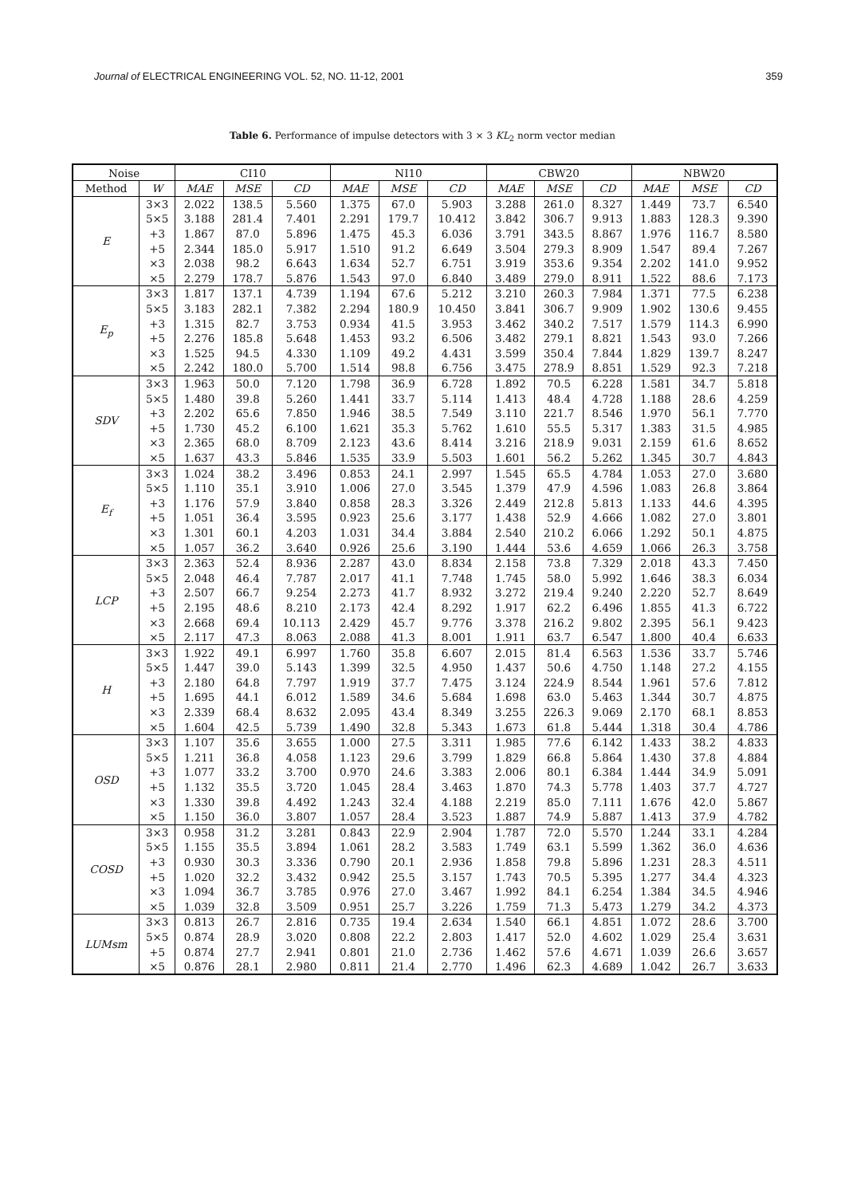Journal of ELECTRICAL ENGINEERING VOL. 52, NO. 11-12, 2001 359
Table 6. Performance of impulse detectors with 3 × 3 KL<sub>2</sub> norm vector median
| Noise | | CI10 | | | NI10 | | | CBW20 | | | NBW20 | | |
| --- | --- | --- | --- | --- | --- | --- | --- | --- | --- | --- | --- | --- | --- |
| Method | W | MAE | MSE | CD | MAE | MSE | CD | MAE | MSE | CD | MAE | MSE | CD |
| E | 3×3 | 2.022 | 138.5 | 5.560 | 1.375 | 67.0 | 5.903 | 3.288 | 261.0 | 8.327 | 1.449 | 73.7 | 6.540 |
| | 5×5 | 3.188 | 281.4 | 7.401 | 2.291 | 179.7 | 10.412 | 3.842 | 306.7 | 9.913 | 1.883 | 128.3 | 9.390 |
| | +3 | 1.867 | 87.0 | 5.896 | 1.475 | 45.3 | 6.036 | 3.791 | 343.5 | 8.867 | 1.976 | 116.7 | 8.580 |
| | +5 | 2.344 | 185.0 | 5.917 | 1.510 | 91.2 | 6.649 | 3.504 | 279.3 | 8.909 | 1.547 | 89.4 | 7.267 |
| | ×3 | 2.038 | 98.2 | 6.643 | 1.634 | 52.7 | 6.751 | 3.919 | 353.6 | 9.354 | 2.202 | 141.0 | 9.952 |
| | ×5 | 2.279 | 178.7 | 5.876 | 1.543 | 97.0 | 6.840 | 3.489 | 279.0 | 8.911 | 1.522 | 88.6 | 7.173 |
| E<sub>p</sub> | 3×3 | 1.817 | 137.1 | 4.739 | 1.194 | 67.6 | 5.212 | 3.210 | 260.3 | 7.984 | 1.371 | 77.5 | 6.238 |
| | 5×5 | 3.183 | 282.1 | 7.382 | 2.294 | 180.9 | 10.450 | 3.841 | 306.7 | 9.909 | 1.902 | 130.6 | 9.455 |
| | +3 | 1.315 | 82.7 | 3.753 | 0.934 | 41.5 | 3.953 | 3.462 | 340.2 | 7.517 | 1.579 | 114.3 | 6.990 |
| | +5 | 2.276 | 185.8 | 5.648 | 1.453 | 93.2 | 6.506 | 3.482 | 279.1 | 8.821 | 1.543 | 93.0 | 7.266 |
| | ×3 | 1.525 | 94.5 | 4.330 | 1.109 | 49.2 | 4.431 | 3.599 | 350.4 | 7.844 | 1.829 | 139.7 | 8.247 |
| | ×5 | 2.242 | 180.0 | 5.700 | 1.514 | 98.8 | 6.756 | 3.475 | 278.9 | 8.851 | 1.529 | 92.3 | 7.218 |
| SDV | 3×3 | 1.963 | 50.0 | 7.120 | 1.798 | 36.9 | 6.728 | 1.892 | 70.5 | 6.228 | 1.581 | 34.7 | 5.818 |
| | 5×5 | 1.480 | 39.8 | 5.260 | 1.441 | 33.7 | 5.114 | 1.413 | 48.4 | 4.728 | 1.188 | 28.6 | 4.259 |
| | +3 | 2.202 | 65.6 | 7.850 | 1.946 | 38.5 | 7.549 | 3.110 | 221.7 | 8.546 | 1.970 | 56.1 | 7.770 |
| | +5 | 1.730 | 45.2 | 6.100 | 1.621 | 35.3 | 5.762 | 1.610 | 55.5 | 5.317 | 1.383 | 31.5 | 4.985 |
| | ×3 | 2.365 | 68.0 | 8.709 | 2.123 | 43.6 | 8.414 | 3.216 | 218.9 | 9.031 | 2.159 | 61.6 | 8.652 |
| | ×5 | 1.637 | 43.3 | 5.846 | 1.535 | 33.9 | 5.503 | 1.601 | 56.2 | 5.262 | 1.345 | 30.7 | 4.843 |
| E<sub>f</sub> | 3×3 | 1.024 | 38.2 | 3.496 | 0.853 | 24.1 | 2.997 | 1.545 | 65.5 | 4.784 | 1.053 | 27.0 | 3.680 |
| | 5×5 | 1.110 | 35.1 | 3.910 | 1.006 | 27.0 | 3.545 | 1.379 | 47.9 | 4.596 | 1.083 | 26.8 | 3.864 |
| | +3 | 1.176 | 57.9 | 3.840 | 0.858 | 28.3 | 3.326 | 2.449 | 212.8 | 5.813 | 1.133 | 44.6 | 4.395 |
| | +5 | 1.051 | 36.4 | 3.595 | 0.923 | 25.6 | 3.177 | 1.438 | 52.9 | 4.666 | 1.082 | 27.0 | 3.801 |
| | ×3 | 1.301 | 60.1 | 4.203 | 1.031 | 34.4 | 3.884 | 2.540 | 210.2 | 6.066 | 1.292 | 50.1 | 4.875 |
| | ×5 | 1.057 | 36.2 | 3.640 | 0.926 | 25.6 | 3.190 | 1.444 | 53.6 | 4.659 | 1.066 | 26.3 | 3.758 |
| LCP | 3×3 | 2.363 | 52.4 | 8.936 | 2.287 | 43.0 | 8.834 | 2.158 | 73.8 | 7.329 | 2.018 | 43.3 | 7.450 |
| | 5×5 | 2.048 | 46.4 | 7.787 | 2.017 | 41.1 | 7.748 | 1.745 | 58.0 | 5.992 | 1.646 | 38.3 | 6.034 |
| | +3 | 2.507 | 66.7 | 9.254 | 2.273 | 41.7 | 8.932 | 3.272 | 219.4 | 9.240 | 2.220 | 52.7 | 8.649 |
| | +5 | 2.195 | 48.6 | 8.210 | 2.173 | 42.4 | 8.292 | 1.917 | 62.2 | 6.496 | 1.855 | 41.3 | 6.722 |
| | ×3 | 2.668 | 69.4 | 10.113 | 2.429 | 45.7 | 9.776 | 3.378 | 216.2 | 9.802 | 2.395 | 56.1 | 9.423 |
| | ×5 | 2.117 | 47.3 | 8.063 | 2.088 | 41.3 | 8.001 | 1.911 | 63.7 | 6.547 | 1.800 | 40.4 | 6.633 |
| H | 3×3 | 1.922 | 49.1 | 6.997 | 1.760 | 35.8 | 6.607 | 2.015 | 81.4 | 6.563 | 1.536 | 33.7 | 5.746 |
| | 5×5 | 1.447 | 39.0 | 5.143 | 1.399 | 32.5 | 4.950 | 1.437 | 50.6 | 4.750 | 1.148 | 27.2 | 4.155 |
| | +3 | 2.180 | 64.8 | 7.797 | 1.919 | 37.7 | 7.475 | 3.124 | 224.9 | 8.544 | 1.961 | 57.6 | 7.812 |
| | +5 | 1.695 | 44.1 | 6.012 | 1.589 | 34.6 | 5.684 | 1.698 | 63.0 | 5.463 | 1.344 | 30.7 | 4.875 |
| | ×3 | 2.339 | 68.4 | 8.632 | 2.095 | 43.4 | 8.349 | 3.255 | 226.3 | 9.069 | 2.170 | 68.1 | 8.853 |
| | ×5 | 1.604 | 42.5 | 5.739 | 1.490 | 32.8 | 5.343 | 1.673 | 61.8 | 5.444 | 1.318 | 30.4 | 4.786 |
| OSD | 3×3 | 1.107 | 35.6 | 3.655 | 1.000 | 27.5 | 3.311 | 1.985 | 77.6 | 6.142 | 1.433 | 38.2 | 4.833 |
| | 5×5 | 1.211 | 36.8 | 4.058 | 1.123 | 29.6 | 3.799 | 1.829 | 66.8 | 5.864 | 1.430 | 37.8 | 4.884 |
| | +3 | 1.077 | 33.2 | 3.700 | 0.970 | 24.6 | 3.383 | 2.006 | 80.1 | 6.384 | 1.444 | 34.9 | 5.091 |
| | +5 | 1.132 | 35.5 | 3.720 | 1.045 | 28.4 | 3.463 | 1.870 | 74.3 | 5.778 | 1.403 | 37.7 | 4.727 |
| | ×3 | 1.330 | 39.8 | 4.492 | 1.243 | 32.4 | 4.188 | 2.219 | 85.0 | 7.111 | 1.676 | 42.0 | 5.867 |
| | ×5 | 1.150 | 36.0 | 3.807 | 1.057 | 28.4 | 3.523 | 1.887 | 74.9 | 5.887 | 1.413 | 37.9 | 4.782 |
| COSD | 3×3 | 0.958 | 31.2 | 3.281 | 0.843 | 22.9 | 2.904 | 1.787 | 72.0 | 5.570 | 1.244 | 33.1 | 4.284 |
| | 5×5 | 1.155 | 35.5 | 3.894 | 1.061 | 28.2 | 3.583 | 1.749 | 63.1 | 5.599 | 1.362 | 36.0 | 4.636 |
| | +3 | 0.930 | 30.3 | 3.336 | 0.790 | 20.1 | 2.936 | 1.858 | 79.8 | 5.896 | 1.231 | 28.3 | 4.511 |
| | +5 | 1.020 | 32.2 | 3.432 | 0.942 | 25.5 | 3.157 | 1.743 | 70.5 | 5.395 | 1.277 | 34.4 | 4.323 |
| | ×3 | 1.094 | 36.7 | 3.785 | 0.976 | 27.0 | 3.467 | 1.992 | 84.1 | 6.254 | 1.384 | 34.5 | 4.946 |
| | ×5 | 1.039 | 32.8 | 3.509 | 0.951 | 25.7 | 3.226 | 1.759 | 71.3 | 5.473 | 1.279 | 34.2 | 4.373 |
| LUMsm | 3×3 | 0.813 | 26.7 | 2.816 | 0.735 | 19.4 | 2.634 | 1.540 | 66.1 | 4.851 | 1.072 | 28.6 | 3.700 |
| | 5×5 | 0.874 | 28.9 | 3.020 | 0.808 | 22.2 | 2.803 | 1.417 | 52.0 | 4.602 | 1.029 | 25.4 | 3.631 |
| | +5 | 0.874 | 27.7 | 2.941 | 0.801 | 21.0 | 2.736 | 1.462 | 57.6 | 4.671 | 1.039 | 26.6 | 3.657 |
| | ×5 | 0.876 | 28.1 | 2.980 | 0.811 | 21.4 | 2.770 | 1.496 | 62.3 | 4.689 | 1.042 | 26.7 | 3.633 |